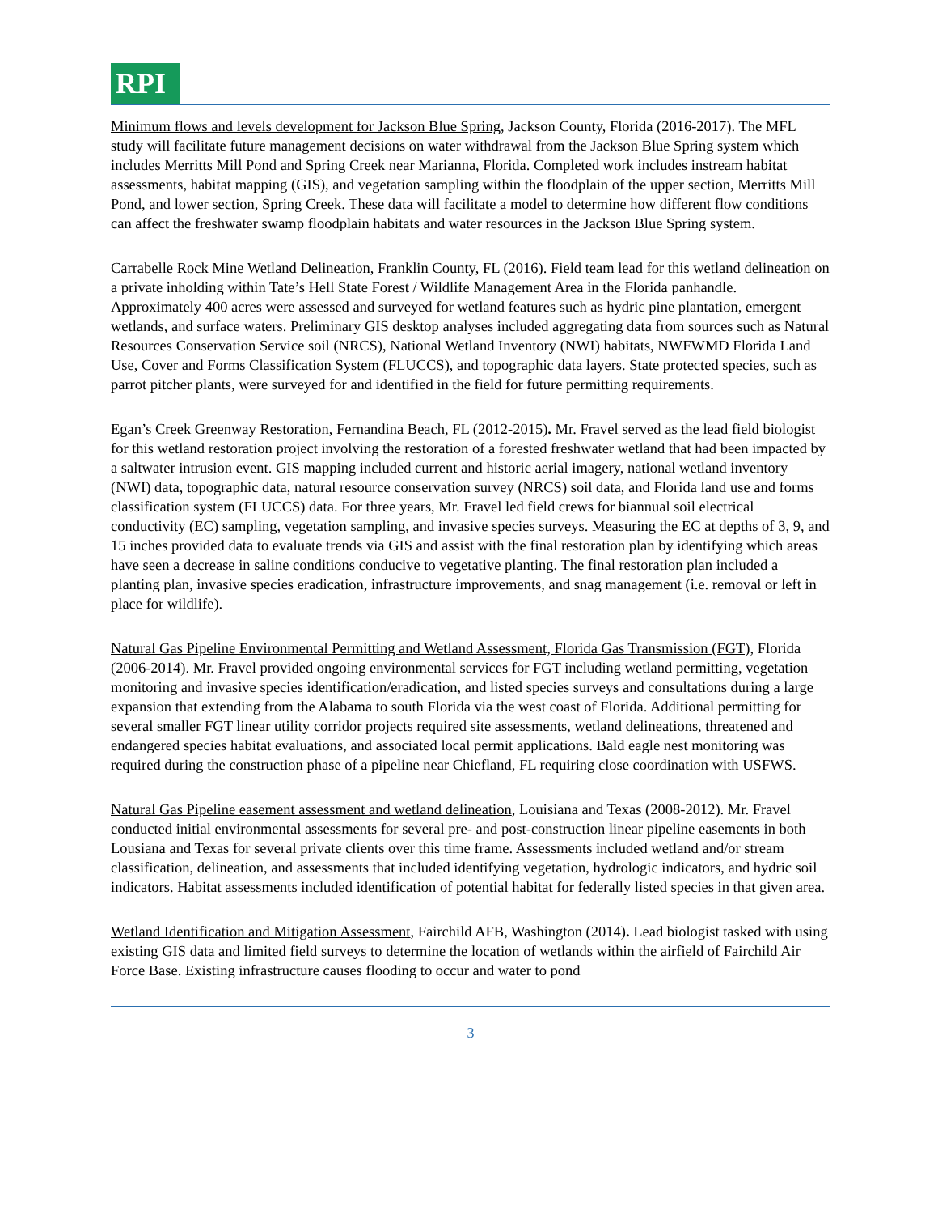RPI
Minimum flows and levels development for Jackson Blue Spring, Jackson County, Florida (2016-2017). The MFL study will facilitate future management decisions on water withdrawal from the Jackson Blue Spring system which includes Merritts Mill Pond and Spring Creek near Marianna, Florida. Completed work includes instream habitat assessments, habitat mapping (GIS), and vegetation sampling within the floodplain of the upper section, Merritts Mill Pond, and lower section, Spring Creek. These data will facilitate a model to determine how different flow conditions can affect the freshwater swamp floodplain habitats and water resources in the Jackson Blue Spring system.
Carrabelle Rock Mine Wetland Delineation, Franklin County, FL (2016). Field team lead for this wetland delineation on a private inholding within Tate’s Hell State Forest / Wildlife Management Area in the Florida panhandle. Approximately 400 acres were assessed and surveyed for wetland features such as hydric pine plantation, emergent wetlands, and surface waters. Preliminary GIS desktop analyses included aggregating data from sources such as Natural Resources Conservation Service soil (NRCS), National Wetland Inventory (NWI) habitats, NWFWMD Florida Land Use, Cover and Forms Classification System (FLUCCS), and topographic data layers. State protected species, such as parrot pitcher plants, were surveyed for and identified in the field for future permitting requirements.
Egan’s Creek Greenway Restoration, Fernandina Beach, FL (2012-2015). Mr. Fravel served as the lead field biologist for this wetland restoration project involving the restoration of a forested freshwater wetland that had been impacted by a saltwater intrusion event. GIS mapping included current and historic aerial imagery, national wetland inventory (NWI) data, topographic data, natural resource conservation survey (NRCS) soil data, and Florida land use and forms classification system (FLUCCS) data. For three years, Mr. Fravel led field crews for biannual soil electrical conductivity (EC) sampling, vegetation sampling, and invasive species surveys. Measuring the EC at depths of 3, 9, and 15 inches provided data to evaluate trends via GIS and assist with the final restoration plan by identifying which areas have seen a decrease in saline conditions conducive to vegetative planting. The final restoration plan included a planting plan, invasive species eradication, infrastructure improvements, and snag management (i.e. removal or left in place for wildlife).
Natural Gas Pipeline Environmental Permitting and Wetland Assessment, Florida Gas Transmission (FGT), Florida (2006-2014). Mr. Fravel provided ongoing environmental services for FGT including wetland permitting, vegetation monitoring and invasive species identification/eradication, and listed species surveys and consultations during a large expansion that extending from the Alabama to south Florida via the west coast of Florida. Additional permitting for several smaller FGT linear utility corridor projects required site assessments, wetland delineations, threatened and endangered species habitat evaluations, and associated local permit applications. Bald eagle nest monitoring was required during the construction phase of a pipeline near Chiefland, FL requiring close coordination with USFWS.
Natural Gas Pipeline easement assessment and wetland delineation, Louisiana and Texas (2008-2012). Mr. Fravel conducted initial environmental assessments for several pre- and post-construction linear pipeline easements in both Lousiana and Texas for several private clients over this time frame. Assessments included wetland and/or stream classification, delineation, and assessments that included identifying vegetation, hydrologic indicators, and hydric soil indicators. Habitat assessments included identification of potential habitat for federally listed species in that given area.
Wetland Identification and Mitigation Assessment, Fairchild AFB, Washington (2014). Lead biologist tasked with using existing GIS data and limited field surveys to determine the location of wetlands within the airfield of Fairchild Air Force Base. Existing infrastructure causes flooding to occur and water to pond
3